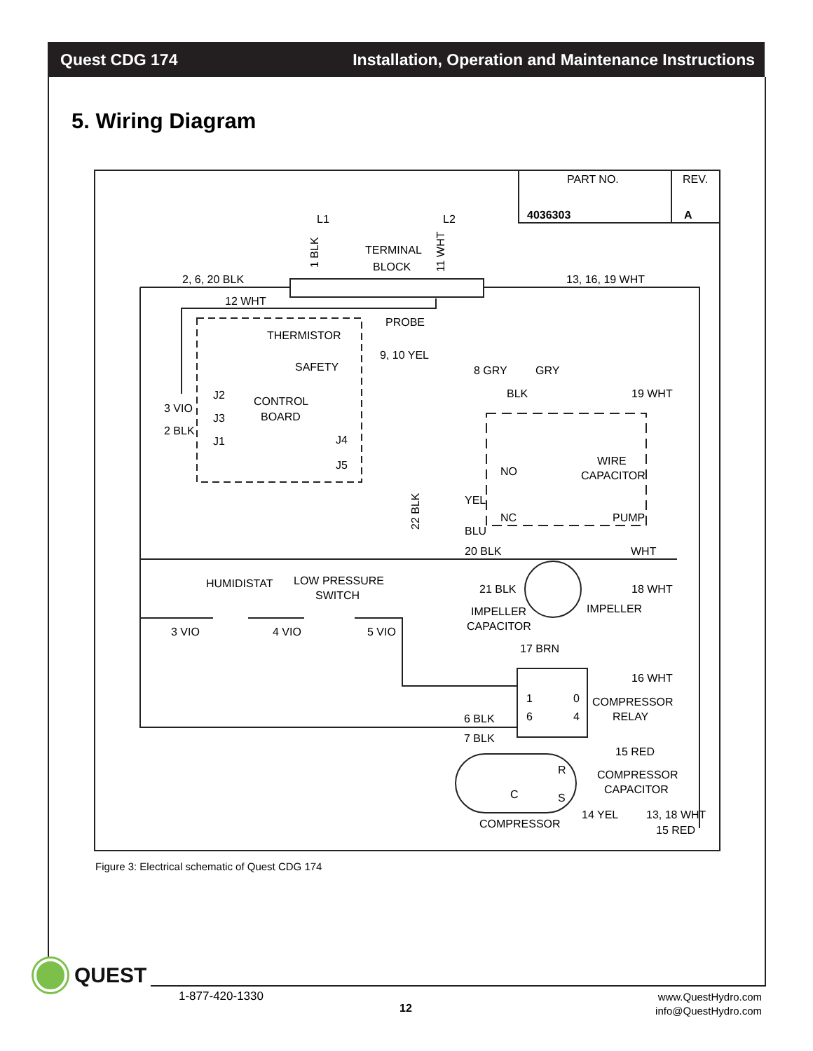Quest CDG 174 Installation, Operation and Maintenance Instructions
5. Wiring Diagram
PART NO.
REV.
4036303
A
L1
L2
1 BLK
TERMINAL
BLOCK
11 WHT
2, 6, 20 BLK
13, 16, 19 WHT
12 WHT
PROBE
THERMISTOR
9, 10 YEL
SAFETY
8 GRY
GRY
BLK
19 WHT
J2
CONTROL
3 VIO
J3
BOARD
2 BLK
J1
J4
J5
NO
WIRE
CAPACITOR
22 BLK
YEL
NC
PUMP
BLU
20 BLK
WHT
HUMIDISTAT
LOW PRESSURE
SWITCH
21 BLK
18 WHT
IMPELLER
IMPELLER
CAPACITOR
3 VIO
4 VIO
5 VIO
17 BRN
16 WHT
1
0
COMPRESSOR
6
4
RELAY
6 BLK
7 BLK
15 RED
R
COMPRESSOR
C
S
CAPACITOR
14 YEL
13, 18 WHT
COMPRESSOR
15 RED
Figure 3: Electrical schematic of Quest CDG 174
QUEST
1-877-420-1330
12
www.QuestHydro.com
info@QuestHydro.com